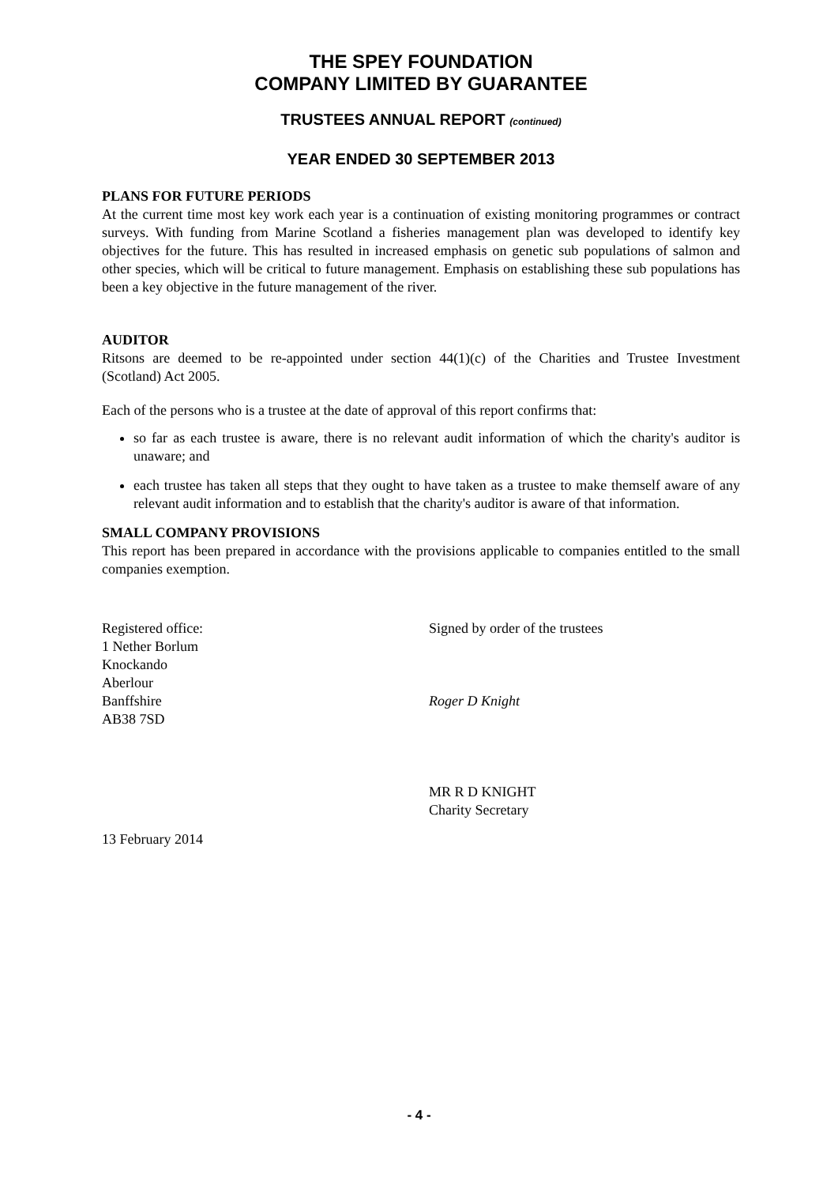THE SPEY FOUNDATION
COMPANY LIMITED BY GUARANTEE
TRUSTEES ANNUAL REPORT (continued)
YEAR ENDED 30 SEPTEMBER 2013
PLANS FOR FUTURE PERIODS
At the current time most key work each year is a continuation of existing monitoring programmes or contract surveys. With funding from Marine Scotland a fisheries management plan was developed to identify key objectives for the future. This has resulted in increased emphasis on genetic sub populations of salmon and other species, which will be critical to future management. Emphasis on establishing these sub populations has been a key objective in the future management of the river.
AUDITOR
Ritsons are deemed to be re-appointed under section 44(1)(c) of the Charities and Trustee Investment (Scotland) Act 2005.
Each of the persons who is a trustee at the date of approval of this report confirms that:
so far as each trustee is aware, there is no relevant audit information of which the charity's auditor is unaware; and
each trustee has taken all steps that they ought to have taken as a trustee to make themself aware of any relevant audit information and to establish that the charity's auditor is aware of that information.
SMALL COMPANY PROVISIONS
This report has been prepared in accordance with the provisions applicable to companies entitled to the small companies exemption.
Registered office:
1 Nether Borlum
Knockando
Aberlour
Banffshire
AB38 7SD
Signed by order of the trustees
Roger D Knight
MR R D KNIGHT
Charity Secretary
13 February 2014
- 4 -